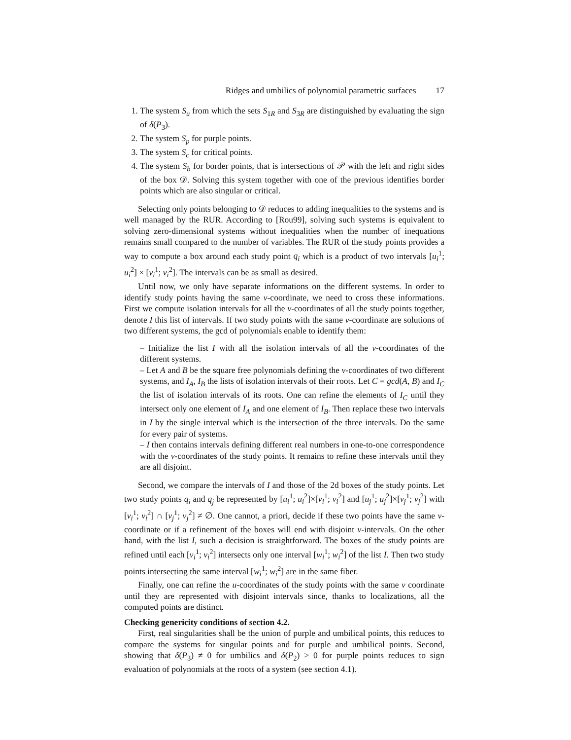Ridges and umbilics of polynomial parametric surfaces 17
1. The system S<sub>u</sub> from which the sets S<sub>1R</sub> and S<sub>3R</sub> are distinguished by evaluating the sign of δ(P<sub>3</sub>).
2. The system S<sub>p</sub> for purple points.
3. The system S<sub>c</sub> for critical points.
4. The system S<sub>b</sub> for border points, that is intersections of 𝒫 with the left and right sides of the box 𝒟. Solving this system together with one of the previous identifies border points which are also singular or critical.
Selecting only points belonging to 𝒟 reduces to adding inequalities to the systems and is well managed by the RUR. According to [Rou99], solving such systems is equivalent to solving zero-dimensional systems without inequalities when the number of inequations remains small compared to the number of variables. The RUR of the study points provides a way to compute a box around each study point q<sub>i</sub> which is a product of two intervals [u<sub>i</sub><sup>1</sup>; u<sub>i</sub><sup>2</sup>] × [v<sub>i</sub><sup>1</sup>; v<sub>i</sub><sup>2</sup>]. The intervals can be as small as desired.
Until now, we only have separate informations on the different systems. In order to identify study points having the same v-coordinate, we need to cross these informations. First we compute isolation intervals for all the v-coordinates of all the study points together, denote I this list of intervals. If two study points with the same v-coordinate are solutions of two different systems, the gcd of polynomials enable to identify them:
– Initialize the list I with all the isolation intervals of all the v-coordinates of the different systems.
– Let A and B be the square free polynomials defining the v-coordinates of two different systems, and I<sub>A</sub>, I<sub>B</sub> the lists of isolation intervals of their roots. Let C = gcd(A, B) and I<sub>C</sub> the list of isolation intervals of its roots. One can refine the elements of I<sub>C</sub> until they intersect only one element of I<sub>A</sub> and one element of I<sub>B</sub>. Then replace these two intervals in I by the single interval which is the intersection of the three intervals. Do the same for every pair of systems.
– I then contains intervals defining different real numbers in one-to-one correspondence with the v-coordinates of the study points. It remains to refine these intervals until they are all disjoint.
Second, we compare the intervals of I and those of the 2d boxes of the study points. Let two study points q<sub>i</sub> and q<sub>j</sub> be represented by [u<sub>i</sub><sup>1</sup>; u<sub>i</sub><sup>2</sup>]×[v<sub>i</sub><sup>1</sup>; v<sub>i</sub><sup>2</sup>] and [u<sub>j</sub><sup>1</sup>; u<sub>j</sub><sup>2</sup>]×[v<sub>j</sub><sup>1</sup>; v<sub>j</sub><sup>2</sup>] with [v<sub>i</sub><sup>1</sup>; v<sub>i</sub><sup>2</sup>] ∩ [v<sub>j</sub><sup>1</sup>; v<sub>j</sub><sup>2</sup>] ≠ ∅. One cannot, a priori, decide if these two points have the same v-coordinate or if a refinement of the boxes will end with disjoint v-intervals. On the other hand, with the list I, such a decision is straightforward. The boxes of the study points are refined until each [v<sub>i</sub><sup>1</sup>; v<sub>i</sub><sup>2</sup>] intersects only one interval [w<sub>i</sub><sup>1</sup>; w<sub>i</sub><sup>2</sup>] of the list I. Then two study points intersecting the same interval [w<sub>i</sub><sup>1</sup>; w<sub>i</sub><sup>2</sup>] are in the same fiber.
Finally, one can refine the u-coordinates of the study points with the same v coordinate until they are represented with disjoint intervals since, thanks to localizations, all the computed points are distinct.
Checking genericity conditions of section 4.2.
First, real singularities shall be the union of purple and umbilical points, this reduces to compare the systems for singular points and for purple and umbilical points. Second, showing that δ(P<sub>3</sub>) ≠ 0 for umbilics and δ(P<sub>2</sub>) > 0 for purple points reduces to sign evaluation of polynomials at the roots of a system (see section 4.1).